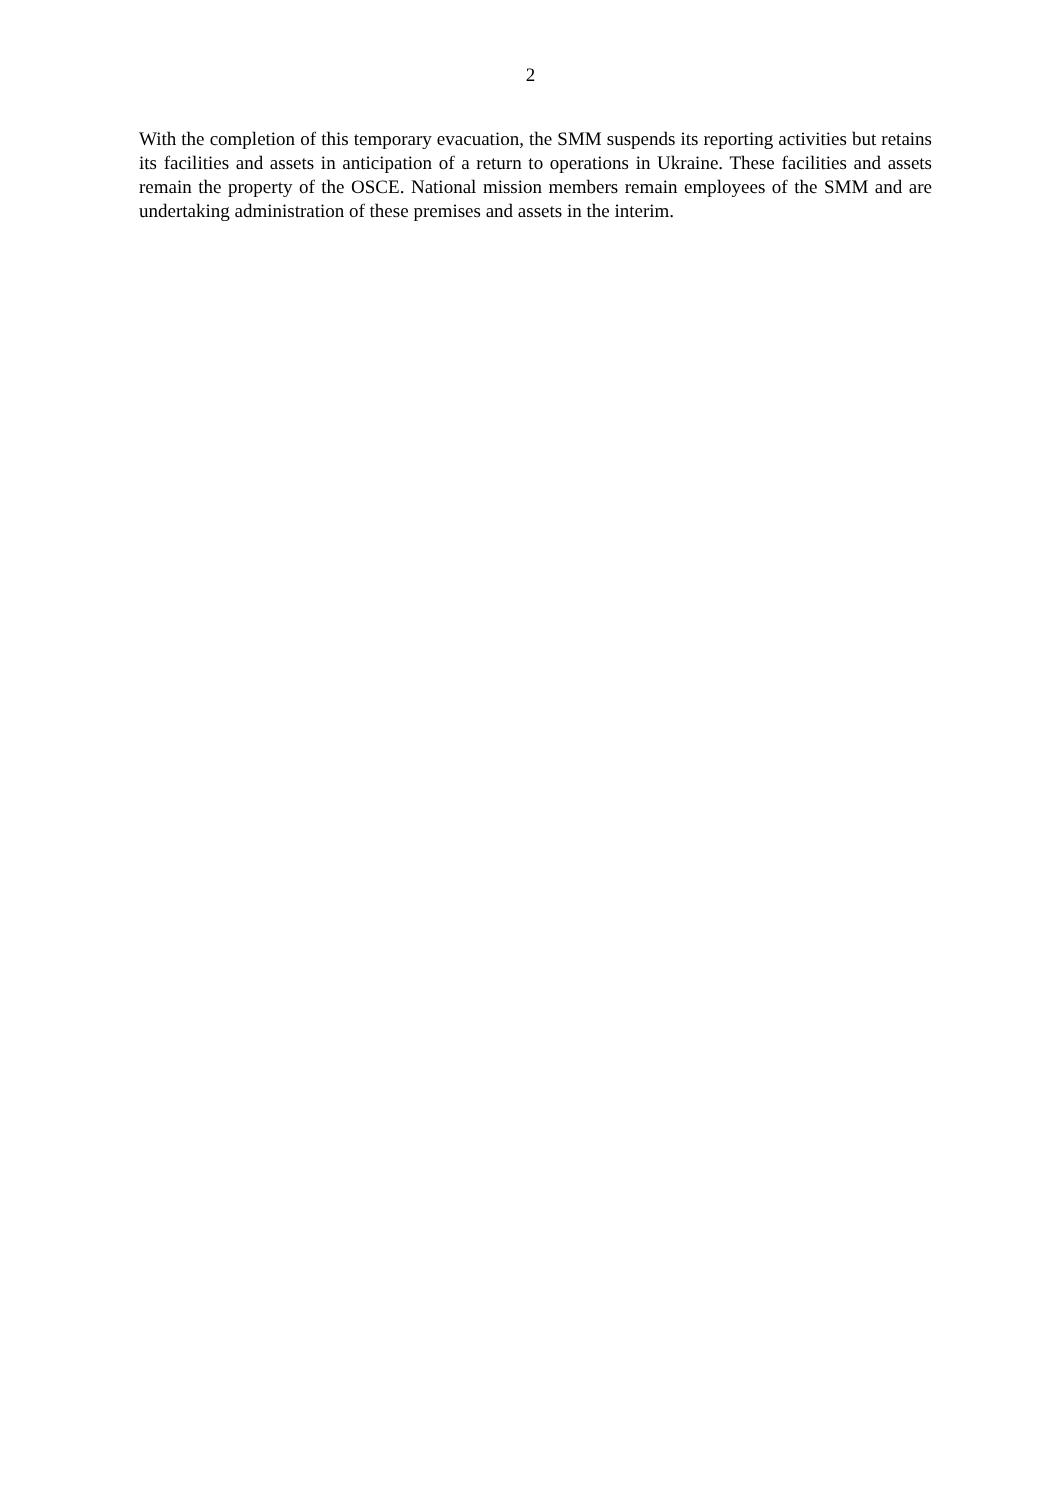2
With the completion of this temporary evacuation, the SMM suspends its reporting activities but retains its facilities and assets in anticipation of a return to operations in Ukraine. These facilities and assets remain the property of the OSCE. National mission members remain employees of the SMM and are undertaking administration of these premises and assets in the interim.